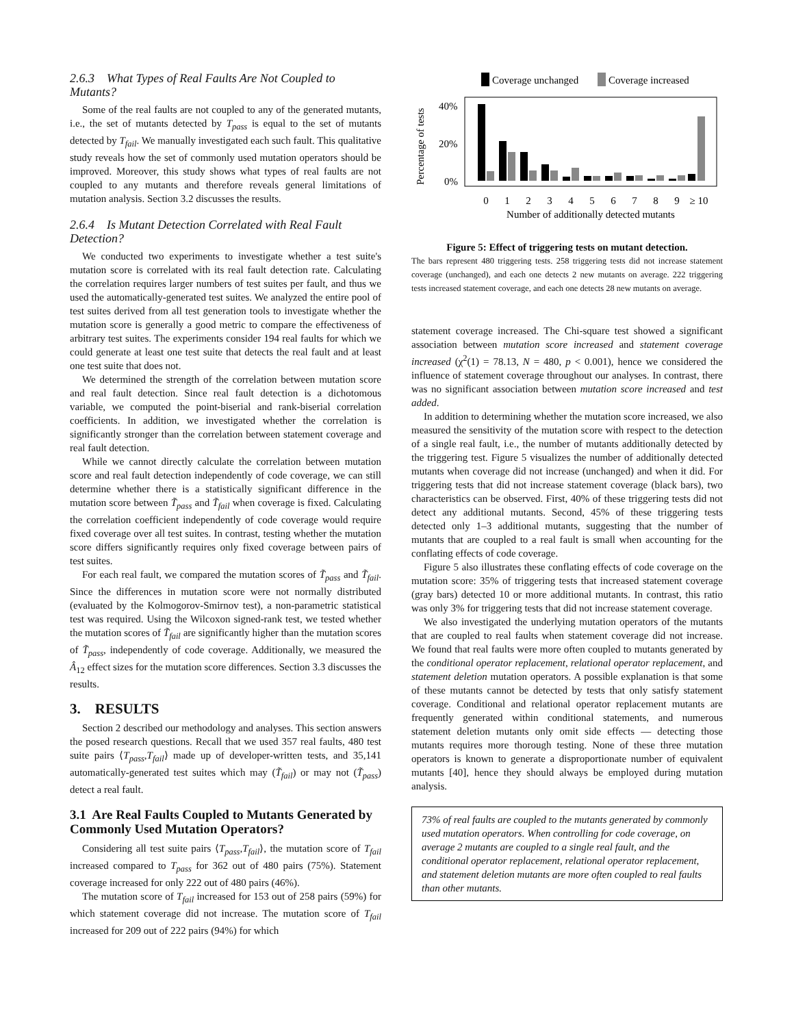2.6.3 What Types of Real Faults Are Not Coupled to Mutants?
Some of the real faults are not coupled to any of the generated mutants, i.e., the set of mutants detected by T<sub>pass</sub> is equal to the set of mutants detected by T<sub>fail</sub>. We manually investigated each such fault. This qualitative study reveals how the set of commonly used mutation operators should be improved. Moreover, this study shows what types of real faults are not coupled to any mutants and therefore reveals general limitations of mutation analysis. Section 3.2 discusses the results.
2.6.4 Is Mutant Detection Correlated with Real Fault Detection?
We conducted two experiments to investigate whether a test suite's mutation score is correlated with its real fault detection rate. Calculating the correlation requires larger numbers of test suites per fault, and thus we used the automatically-generated test suites. We analyzed the entire pool of test suites derived from all test generation tools to investigate whether the mutation score is generally a good metric to compare the effectiveness of arbitrary test suites. The experiments consider 194 real faults for which we could generate at least one test suite that detects the real fault and at least one test suite that does not.
We determined the strength of the correlation between mutation score and real fault detection. Since real fault detection is a dichotomous variable, we computed the point-biserial and rank-biserial correlation coefficients. In addition, we investigated whether the correlation is significantly stronger than the correlation between statement coverage and real fault detection.
While we cannot directly calculate the correlation between mutation score and real fault detection independently of code coverage, we can still determine whether there is a statistically significant difference in the mutation score between T̃<sub>pass</sub> and T̃<sub>fail</sub> when coverage is fixed. Calculating the correlation coefficient independently of code coverage would require fixed coverage over all test suites. In contrast, testing whether the mutation score differs significantly requires only fixed coverage between pairs of test suites.
For each real fault, we compared the mutation scores of T̃<sub>pass</sub> and T̃<sub>fail</sub>. Since the differences in mutation score were not normally distributed (evaluated by the Kolmogorov-Smirnov test), a non-parametric statistical test was required. Using the Wilcoxon signed-rank test, we tested whether the mutation scores of T̃<sub>fail</sub> are significantly higher than the mutation scores of T̃<sub>pass</sub>, independently of code coverage. Additionally, we measured the Â<sub>12</sub> effect sizes for the mutation score differences. Section 3.3 discusses the results.
3. RESULTS
Section 2 described our methodology and analyses. This section answers the posed research questions. Recall that we used 357 real faults, 480 test suite pairs ⟨T<sub>pass</sub>,T<sub>fail</sub>⟩ made up of developer-written tests, and 35,141 automatically-generated test suites which may (T̃<sub>fail</sub>) or may not (T̃<sub>pass</sub>) detect a real fault.
3.1 Are Real Faults Coupled to Mutants Generated by Commonly Used Mutation Operators?
Considering all test suite pairs ⟨T<sub>pass</sub>,T<sub>fail</sub>⟩, the mutation score of T<sub>fail</sub> increased compared to T<sub>pass</sub> for 362 out of 480 pairs (75%). Statement coverage increased for only 222 out of 480 pairs (46%).
The mutation score of T<sub>fail</sub> increased for 153 out of 258 pairs (59%) for which statement coverage did not increase. The mutation score of T<sub>fail</sub> increased for 209 out of 222 pairs (94%) for which
Coverage unchanged
Coverage increased
40%
20%
0%
Percentage of tests
0
1
2
3
4
5
6
7
8
9
≥ 10
Number of additionally detected mutants
Figure 5: Effect of triggering tests on mutant detection.
The bars represent 480 triggering tests. 258 triggering tests did not increase statement coverage (unchanged), and each one detects 2 new mutants on average. 222 triggering tests increased statement coverage, and each one detects 28 new mutants on average.
statement coverage increased. The Chi-square test showed a significant association between mutation score increased and statement coverage increased (χ<sup>2</sup>(1) = 78.13, N = 480, p < 0.001), hence we considered the influence of statement coverage throughout our analyses. In contrast, there was no significant association between mutation score increased and test added.
In addition to determining whether the mutation score increased, we also measured the sensitivity of the mutation score with respect to the detection of a single real fault, i.e., the number of mutants additionally detected by the triggering test. Figure 5 visualizes the number of additionally detected mutants when coverage did not increase (unchanged) and when it did. For triggering tests that did not increase statement coverage (black bars), two characteristics can be observed. First, 40% of these triggering tests did not detect any additional mutants. Second, 45% of these triggering tests detected only 1–3 additional mutants, suggesting that the number of mutants that are coupled to a real fault is small when accounting for the conflating effects of code coverage.
Figure 5 also illustrates these conflating effects of code coverage on the mutation score: 35% of triggering tests that increased statement coverage (gray bars) detected 10 or more additional mutants. In contrast, this ratio was only 3% for triggering tests that did not increase statement coverage.
We also investigated the underlying mutation operators of the mutants that are coupled to real faults when statement coverage did not increase. We found that real faults were more often coupled to mutants generated by the conditional operator replacement, relational operator replacement, and statement deletion mutation operators. A possible explanation is that some of these mutants cannot be detected by tests that only satisfy statement coverage. Conditional and relational operator replacement mutants are frequently generated within conditional statements, and numerous statement deletion mutants only omit side effects — detecting those mutants requires more thorough testing. None of these three mutation operators is known to generate a disproportionate number of equivalent mutants [40], hence they should always be employed during mutation analysis.
73% of real faults are coupled to the mutants generated by commonly used mutation operators. When controlling for code coverage, on average 2 mutants are coupled to a single real fault, and the conditional operator replacement, relational operator replacement, and statement deletion mutants are more often coupled to real faults than other mutants.